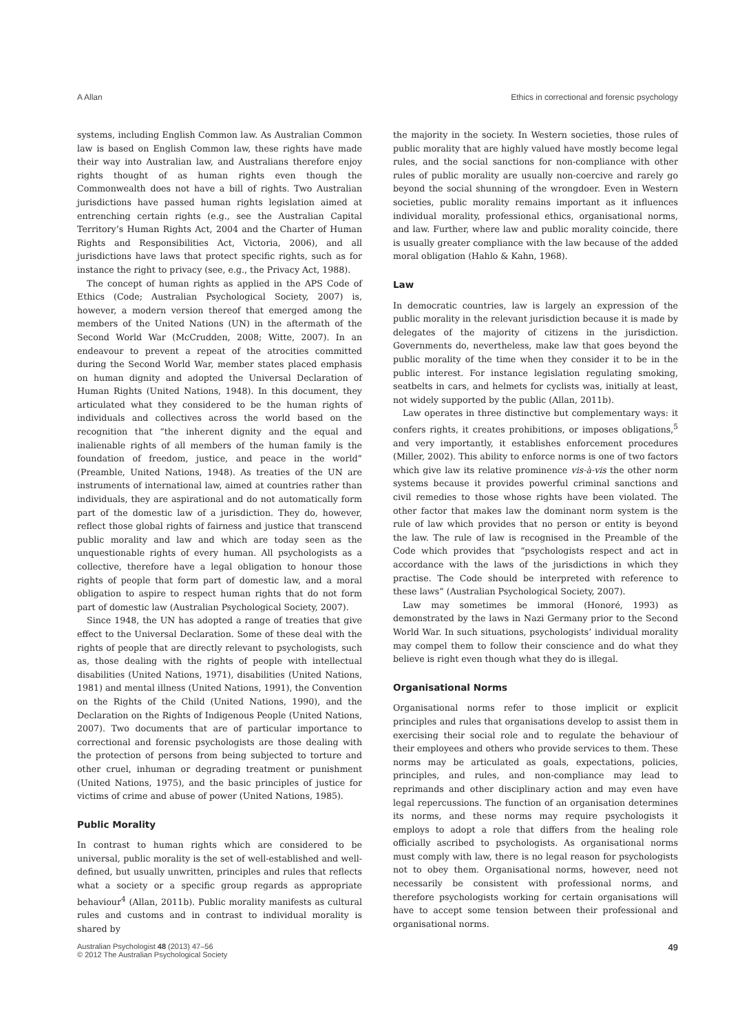A Allan Ethics in correctional and forensic psychology
systems, including English Common law. As Australian Common law is based on English Common law, these rights have made their way into Australian law, and Australians therefore enjoy rights thought of as human rights even though the Commonwealth does not have a bill of rights. Two Australian jurisdictions have passed human rights legislation aimed at entrenching certain rights (e.g., see the Australian Capital Territory’s Human Rights Act, 2004 and the Charter of Human Rights and Responsibilities Act, Victoria, 2006), and all jurisdictions have laws that protect specific rights, such as for instance the right to privacy (see, e.g., the Privacy Act, 1988).
The concept of human rights as applied in the APS Code of Ethics (Code; Australian Psychological Society, 2007) is, however, a modern version thereof that emerged among the members of the United Nations (UN) in the aftermath of the Second World War (McCrudden, 2008; Witte, 2007). In an endeavour to prevent a repeat of the atrocities committed during the Second World War, member states placed emphasis on human dignity and adopted the Universal Declaration of Human Rights (United Nations, 1948). In this document, they articulated what they considered to be the human rights of individuals and collectives across the world based on the recognition that “the inherent dignity and the equal and inalienable rights of all members of the human family is the foundation of freedom, justice, and peace in the world” (Preamble, United Nations, 1948). As treaties of the UN are instruments of international law, aimed at countries rather than individuals, they are aspirational and do not automatically form part of the domestic law of a jurisdiction. They do, however, reflect those global rights of fairness and justice that transcend public morality and law and which are today seen as the unquestionable rights of every human. All psychologists as a collective, therefore have a legal obligation to honour those rights of people that form part of domestic law, and a moral obligation to aspire to respect human rights that do not form part of domestic law (Australian Psychological Society, 2007).
Since 1948, the UN has adopted a range of treaties that give effect to the Universal Declaration. Some of these deal with the rights of people that are directly relevant to psychologists, such as, those dealing with the rights of people with intellectual disabilities (United Nations, 1971), disabilities (United Nations, 1981) and mental illness (United Nations, 1991), the Convention on the Rights of the Child (United Nations, 1990), and the Declaration on the Rights of Indigenous People (United Nations, 2007). Two documents that are of particular importance to correctional and forensic psychologists are those dealing with the protection of persons from being subjected to torture and other cruel, inhuman or degrading treatment or punishment (United Nations, 1975), and the basic principles of justice for victims of crime and abuse of power (United Nations, 1985).
Public Morality
In contrast to human rights which are considered to be universal, public morality is the set of well-established and well-defined, but usually unwritten, principles and rules that reflects what a society or a specific group regards as appropriate behaviour<sup>4</sup> (Allan, 2011b). Public morality manifests as cultural rules and customs and in contrast to individual morality is shared by
the majority in the society. In Western societies, those rules of public morality that are highly valued have mostly become legal rules, and the social sanctions for non-compliance with other rules of public morality are usually non-coercive and rarely go beyond the social shunning of the wrongdoer. Even in Western societies, public morality remains important as it influences individual morality, professional ethics, organisational norms, and law. Further, where law and public morality coincide, there is usually greater compliance with the law because of the added moral obligation (Hahlo & Kahn, 1968).
Law
In democratic countries, law is largely an expression of the public morality in the relevant jurisdiction because it is made by delegates of the majority of citizens in the jurisdiction. Governments do, nevertheless, make law that goes beyond the public morality of the time when they consider it to be in the public interest. For instance legislation regulating smoking, seatbelts in cars, and helmets for cyclists was, initially at least, not widely supported by the public (Allan, 2011b).
Law operates in three distinctive but complementary ways: it confers rights, it creates prohibitions, or imposes obligations,<sup>5</sup> and very importantly, it establishes enforcement procedures (Miller, 2002). This ability to enforce norms is one of two factors which give law its relative prominence vis-à-vis the other norm systems because it provides powerful criminal sanctions and civil remedies to those whose rights have been violated. The other factor that makes law the dominant norm system is the rule of law which provides that no person or entity is beyond the law. The rule of law is recognised in the Preamble of the Code which provides that “psychologists respect and act in accordance with the laws of the jurisdictions in which they practise. The Code should be interpreted with reference to these laws” (Australian Psychological Society, 2007).
Law may sometimes be immoral (Honoré, 1993) as demonstrated by the laws in Nazi Germany prior to the Second World War. In such situations, psychologists’ individual morality may compel them to follow their conscience and do what they believe is right even though what they do is illegal.
Organisational Norms
Organisational norms refer to those implicit or explicit principles and rules that organisations develop to assist them in exercising their social role and to regulate the behaviour of their employees and others who provide services to them. These norms may be articulated as goals, expectations, policies, principles, and rules, and non-compliance may lead to reprimands and other disciplinary action and may even have legal repercussions. The function of an organisation determines its norms, and these norms may require psychologists it employs to adopt a role that differs from the healing role officially ascribed to psychologists. As organisational norms must comply with law, there is no legal reason for psychologists not to obey them. Organisational norms, however, need not necessarily be consistent with professional norms, and therefore psychologists working for certain organisations will have to accept some tension between their professional and organisational norms.
Australian Psychologist 48 (2013) 47–56
© 2012 The Australian Psychological Society 49